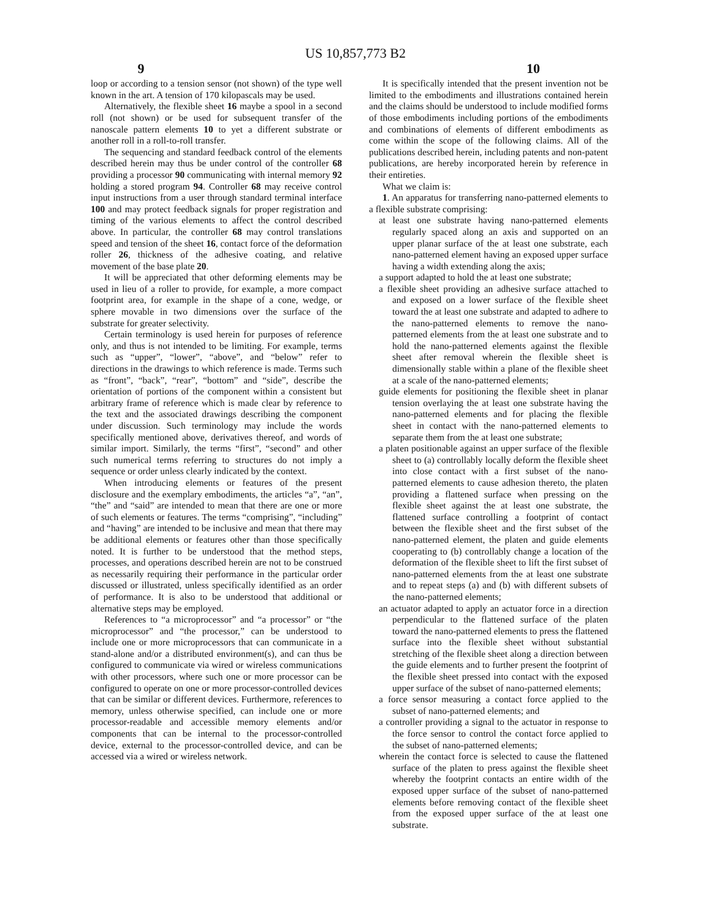US 10,857,773 B2
9 10
loop or according to a tension sensor (not shown) of the type well known in the art. A tension of 170 kilopascals may be used.
Alternatively, the flexible sheet 16 maybe a spool in a second roll (not shown) or be used for subsequent transfer of the nanoscale pattern elements 10 to yet a different substrate or another roll in a roll-to-roll transfer.
The sequencing and standard feedback control of the elements described herein may thus be under control of the controller 68 providing a processor 90 communicating with internal memory 92 holding a stored program 94. Controller 68 may receive control input instructions from a user through standard terminal interface 100 and may protect feedback signals for proper registration and timing of the various elements to affect the control described above. In particular, the controller 68 may control translations speed and tension of the sheet 16, contact force of the deformation roller 26, thickness of the adhesive coating, and relative movement of the base plate 20.
It will be appreciated that other deforming elements may be used in lieu of a roller to provide, for example, a more compact footprint area, for example in the shape of a cone, wedge, or sphere movable in two dimensions over the surface of the substrate for greater selectivity.
Certain terminology is used herein for purposes of reference only, and thus is not intended to be limiting. For example, terms such as “upper”, “lower”, “above”, and “below” refer to directions in the drawings to which reference is made. Terms such as “front”, “back”, “rear”, “bottom” and “side”, describe the orientation of portions of the component within a consistent but arbitrary frame of reference which is made clear by reference to the text and the associated drawings describing the component under discussion. Such terminology may include the words specifically mentioned above, derivatives thereof, and words of similar import. Similarly, the terms “first”, “second” and other such numerical terms referring to structures do not imply a sequence or order unless clearly indicated by the context.
When introducing elements or features of the present disclosure and the exemplary embodiments, the articles “a”, “an”, “the” and “said” are intended to mean that there are one or more of such elements or features. The terms “comprising”, “including” and “having” are intended to be inclusive and mean that there may be additional elements or features other than those specifically noted. It is further to be understood that the method steps, processes, and operations described herein are not to be construed as necessarily requiring their performance in the particular order discussed or illustrated, unless specifically identified as an order of performance. It is also to be understood that additional or alternative steps may be employed.
References to “a microprocessor” and “a processor” or “the microprocessor” and “the processor,” can be understood to include one or more microprocessors that can communicate in a stand-alone and/or a distributed environment(s), and can thus be configured to communicate via wired or wireless communications with other processors, where such one or more processor can be configured to operate on one or more processor-controlled devices that can be similar or different devices. Furthermore, references to memory, unless otherwise specified, can include one or more processor-readable and accessible memory elements and/or components that can be internal to the processor-controlled device, external to the processor-controlled device, and can be accessed via a wired or wireless network.
It is specifically intended that the present invention not be limited to the embodiments and illustrations contained herein and the claims should be understood to include modified forms of those embodiments including portions of the embodiments and combinations of elements of different embodiments as come within the scope of the following claims. All of the publications described herein, including patents and non-patent publications, are hereby incorporated herein by reference in their entireties.
What we claim is:
1. An apparatus for transferring nano-patterned elements to a flexible substrate comprising:
at least one substrate having nano-patterned elements regularly spaced along an axis and supported on an upper planar surface of the at least one substrate, each nano-patterned element having an exposed upper surface having a width extending along the axis;
a support adapted to hold the at least one substrate;
a flexible sheet providing an adhesive surface attached to and exposed on a lower surface of the flexible sheet toward the at least one substrate and adapted to adhere to the nano-patterned elements to remove the nano-patterned elements from the at least one substrate and to hold the nano-patterned elements against the flexible sheet after removal wherein the flexible sheet is dimensionally stable within a plane of the flexible sheet at a scale of the nano-patterned elements;
guide elements for positioning the flexible sheet in planar tension overlaying the at least one substrate having the nano-patterned elements and for placing the flexible sheet in contact with the nano-patterned elements to separate them from the at least one substrate;
a platen positionable against an upper surface of the flexible sheet to (a) controllably locally deform the flexible sheet into close contact with a first subset of the nano-patterned elements to cause adhesion thereto, the platen providing a flattened surface when pressing on the flexible sheet against the at least one substrate, the flattened surface controlling a footprint of contact between the flexible sheet and the first subset of the nano-patterned element, the platen and guide elements cooperating to (b) controllably change a location of the deformation of the flexible sheet to lift the first subset of nano-patterned elements from the at least one substrate and to repeat steps (a) and (b) with different subsets of the nano-patterned elements;
an actuator adapted to apply an actuator force in a direction perpendicular to the flattened surface of the platen toward the nano-patterned elements to press the flattened surface into the flexible sheet without substantial stretching of the flexible sheet along a direction between the guide elements and to further present the footprint of the flexible sheet pressed into contact with the exposed upper surface of the subset of nano-patterned elements;
a force sensor measuring a contact force applied to the subset of nano-patterned elements; and
a controller providing a signal to the actuator in response to the force sensor to control the contact force applied to the subset of nano-patterned elements;
wherein the contact force is selected to cause the flattened surface of the platen to press against the flexible sheet whereby the footprint contacts an entire width of the exposed upper surface of the subset of nano-patterned elements before removing contact of the flexible sheet from the exposed upper surface of the at least one substrate.